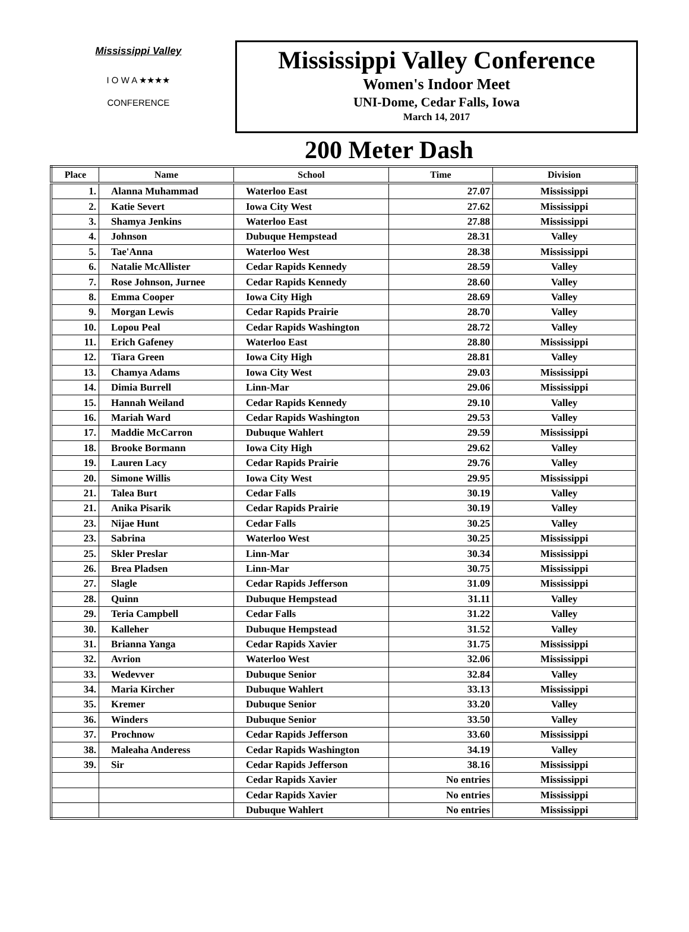Mississippi Valley
I O W A ★★★★
CONFERENCE
Mississippi Valley Conference
Women's Indoor Meet
UNI-Dome, Cedar Falls, Iowa
March 14, 2017
200 Meter Dash
| Place | Name | School | Time | Division |
| --- | --- | --- | --- | --- |
| 1. | Alanna Muhammad | Waterloo East | 27.07 | Mississippi |
| 2. | Katie Severt | Iowa City West | 27.62 | Mississippi |
| 3. | Shamya Jenkins | Waterloo East | 27.88 | Mississippi |
| 4. | Johnson | Dubuque Hempstead | 28.31 | Valley |
| 5. | Tae'Anna | Waterloo West | 28.38 | Mississippi |
| 6. | Natalie McAllister | Cedar Rapids Kennedy | 28.59 | Valley |
| 7. | Rose Johnson, Jurnee | Cedar Rapids Kennedy | 28.60 | Valley |
| 8. | Emma Cooper | Iowa City High | 28.69 | Valley |
| 9. | Morgan Lewis | Cedar Rapids Prairie | 28.70 | Valley |
| 10. | Lopou Peal | Cedar Rapids Washington | 28.72 | Valley |
| 11. | Erich Gafeney | Waterloo East | 28.80 | Mississippi |
| 12. | Tiara Green | Iowa City High | 28.81 | Valley |
| 13. | Chamya Adams | Iowa City West | 29.03 | Mississippi |
| 14. | Dimia Burrell | Linn-Mar | 29.06 | Mississippi |
| 15. | Hannah Weiland | Cedar Rapids Kennedy | 29.10 | Valley |
| 16. | Mariah Ward | Cedar Rapids Washington | 29.53 | Valley |
| 17. | Maddie McCarron | Dubuque Wahlert | 29.59 | Mississippi |
| 18. | Brooke Bormann | Iowa City High | 29.62 | Valley |
| 19. | Lauren Lacy | Cedar Rapids Prairie | 29.76 | Valley |
| 20. | Simone Willis | Iowa City West | 29.95 | Mississippi |
| 21. | Talea Burt | Cedar Falls | 30.19 | Valley |
| 21. | Anika Pisarik | Cedar Rapids Prairie | 30.19 | Valley |
| 23. | Nijae Hunt | Cedar Falls | 30.25 | Valley |
| 23. | Sabrina | Waterloo West | 30.25 | Mississippi |
| 25. | Skler Preslar | Linn-Mar | 30.34 | Mississippi |
| 26. | Brea Pladsen | Linn-Mar | 30.75 | Mississippi |
| 27. | Slagle | Cedar Rapids Jefferson | 31.09 | Mississippi |
| 28. | Quinn | Dubuque Hempstead | 31.11 | Valley |
| 29. | Teria Campbell | Cedar Falls | 31.22 | Valley |
| 30. | Kalleher | Dubuque Hempstead | 31.52 | Valley |
| 31. | Brianna Yanga | Cedar Rapids Xavier | 31.75 | Mississippi |
| 32. | Avrion | Waterloo West | 32.06 | Mississippi |
| 33. | Wedevver | Dubuque Senior | 32.84 | Valley |
| 34. | Maria Kircher | Dubuque Wahlert | 33.13 | Mississippi |
| 35. | Kremer | Dubuque Senior | 33.20 | Valley |
| 36. | Winders | Dubuque Senior | 33.50 | Valley |
| 37. | Prochnow | Cedar Rapids Jefferson | 33.60 | Mississippi |
| 38. | Maleaha Anderess | Cedar Rapids Washington | 34.19 | Valley |
| 39. | Sir | Cedar Rapids Jefferson | 38.16 | Mississippi |
| | | Cedar Rapids Xavier | No entries | Mississippi |
| | | Cedar Rapids Xavier | No entries | Mississippi |
| | | Dubuque Wahlert | No entries | Mississippi |